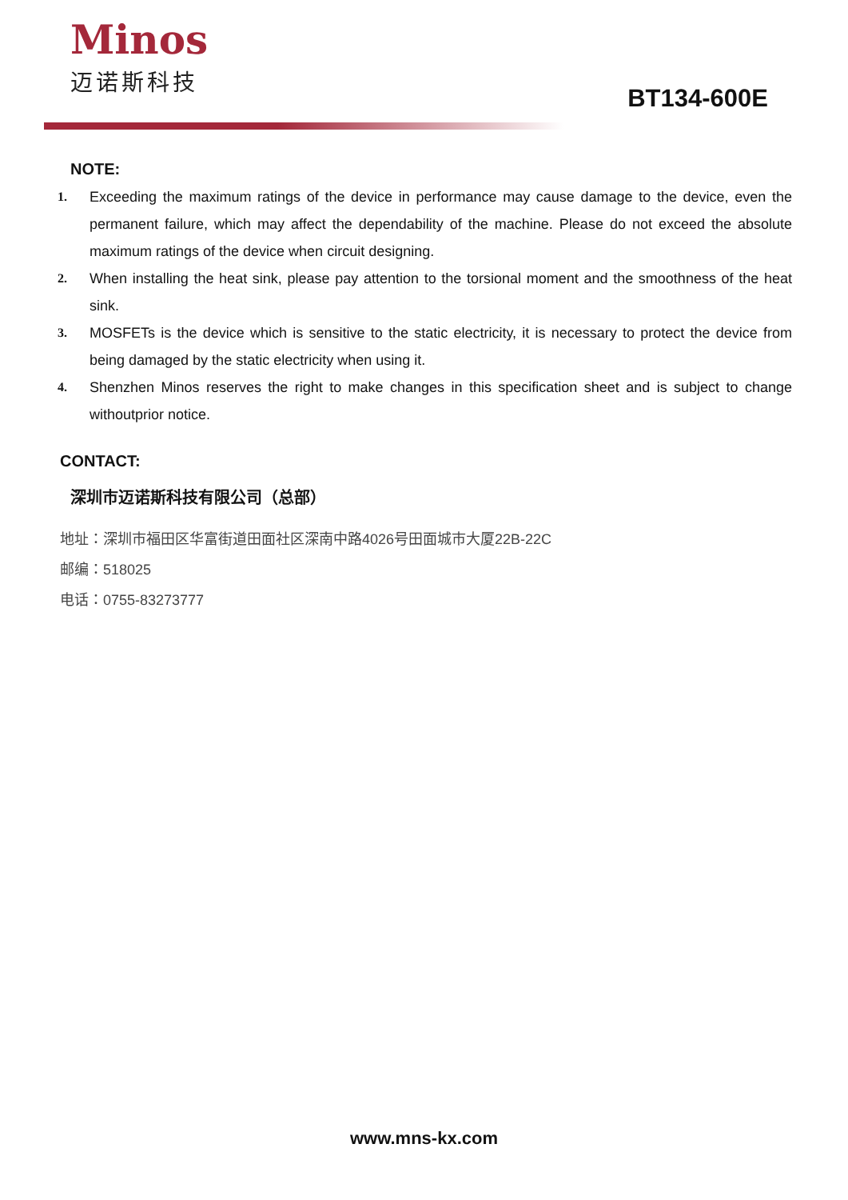Minos
迈诺斯科技
BT134-600E
NOTE:
1. Exceeding the maximum ratings of the device in performance may cause damage to the device, even the permanent failure, which may affect the dependability of the machine. Please do not exceed the absolute maximum ratings of the device when circuit designing.
2. When installing the heat sink, please pay attention to the torsional moment and the smoothness of the heat sink.
3. MOSFETs is the device which is sensitive to the static electricity, it is necessary to protect the device from being damaged by the static electricity when using it.
4. Shenzhen Minos reserves the right to make changes in this specification sheet and is subject to change withoutprior notice.
CONTACT:
深圳市迈诺斯科技有限公司（总部）
地址：深圳市福田区华富街道田面社区深南中路4026号田面城市大厦22B-22C
邮编：518025
电话：0755-83273777
www.mns-kx.com